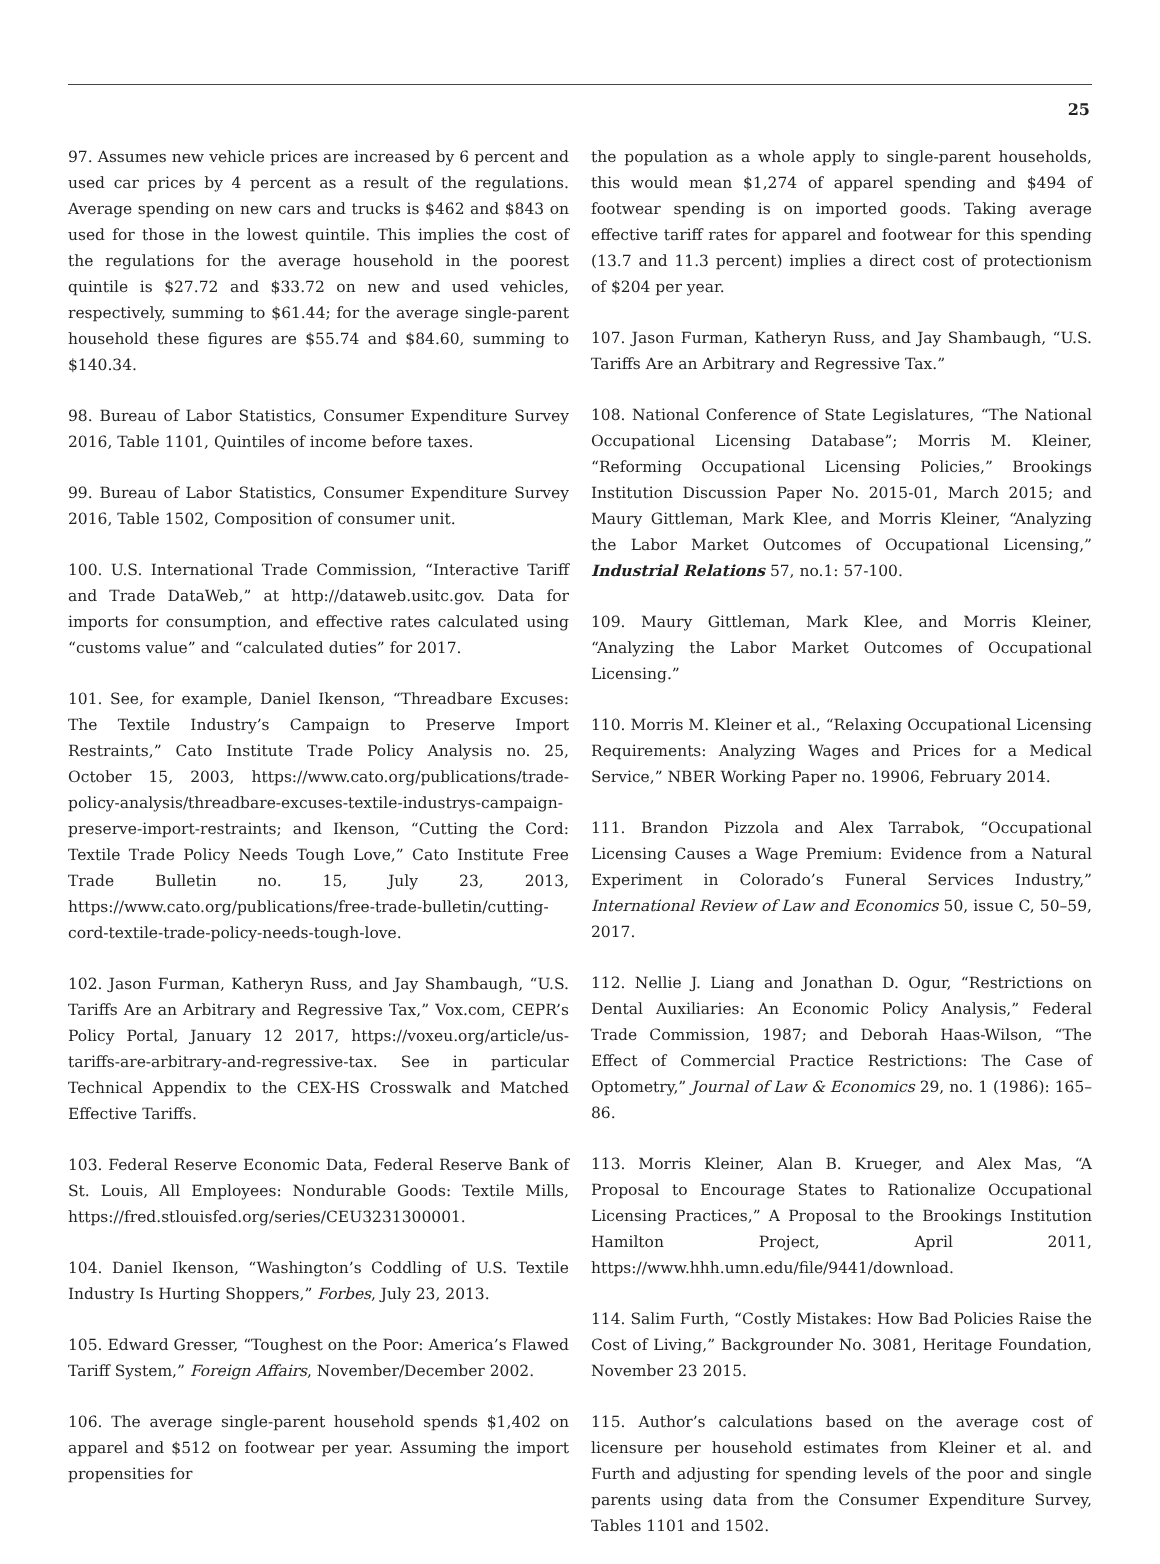25
97. Assumes new vehicle prices are increased by 6 percent and used car prices by 4 percent as a result of the regulations. Average spending on new cars and trucks is $462 and $843 on used for those in the lowest quintile. This implies the cost of the regulations for the average household in the poorest quintile is $27.72 and $33.72 on new and used vehicles, respectively, summing to $61.44; for the average single-parent household these figures are $55.74 and $84.60, summing to $140.34.
98. Bureau of Labor Statistics, Consumer Expenditure Survey 2016, Table 1101, Quintiles of income before taxes.
99. Bureau of Labor Statistics, Consumer Expenditure Survey 2016, Table 1502, Composition of consumer unit.
100. U.S. International Trade Commission, “Interactive Tariff and Trade DataWeb,” at http://dataweb.usitc.gov. Data for imports for consumption, and effective rates calculated using “customs value” and “calculated duties” for 2017.
101. See, for example, Daniel Ikenson, “Threadbare Excuses: The Textile Industry’s Campaign to Preserve Import Restraints,” Cato Institute Trade Policy Analysis no. 25, October 15, 2003, https://www.cato.org/publications/trade-policy-analysis/threadbare-excuses-textile-industrys-campaign-preserve-import-restraints; and Ikenson, “Cutting the Cord: Textile Trade Policy Needs Tough Love,” Cato Institute Free Trade Bulletin no. 15, July 23, 2013, https://www.cato.org/publications/free-trade-bulletin/cutting-cord-textile-trade-policy-needs-tough-love.
102. Jason Furman, Katheryn Russ, and Jay Shambaugh, “U.S. Tariffs Are an Arbitrary and Regressive Tax,” Vox.com, CEPR’s Policy Portal, January 12 2017, https://voxeu.org/article/us-tariffs-are-arbitrary-and-regressive-tax. See in particular Technical Appendix to the CEX-HS Crosswalk and Matched Effective Tariffs.
103. Federal Reserve Economic Data, Federal Reserve Bank of St. Louis, All Employees: Nondurable Goods: Textile Mills, https://fred.stlouisfed.org/series/CEU3231300001.
104. Daniel Ikenson, “Washington’s Coddling of U.S. Textile Industry Is Hurting Shoppers,” Forbes, July 23, 2013.
105. Edward Gresser, “Toughest on the Poor: America’s Flawed Tariff System,” Foreign Affairs, November/December 2002.
106. The average single-parent household spends $1,402 on apparel and $512 on footwear per year. Assuming the import propensities for
the population as a whole apply to single-parent households, this would mean $1,274 of apparel spending and $494 of footwear spending is on imported goods. Taking average effective tariff rates for apparel and footwear for this spending (13.7 and 11.3 percent) implies a direct cost of protectionism of $204 per year.
107. Jason Furman, Katheryn Russ, and Jay Shambaugh, “U.S. Tariffs Are an Arbitrary and Regressive Tax.”
108. National Conference of State Legislatures, “The National Occupational Licensing Database”; Morris M. Kleiner, “Reforming Occupational Licensing Policies,” Brookings Institution Discussion Paper No. 2015-01, March 2015; and Maury Gittleman, Mark Klee, and Morris Kleiner, “Analyzing the Labor Market Outcomes of Occupational Licensing,” Industrial Relations 57, no.1: 57-100.
109. Maury Gittleman, Mark Klee, and Morris Kleiner, “Analyzing the Labor Market Outcomes of Occupational Licensing.”
110. Morris M. Kleiner et al., “Relaxing Occupational Licensing Requirements: Analyzing Wages and Prices for a Medical Service,” NBER Working Paper no. 19906, February 2014.
111. Brandon Pizzola and Alex Tarrabok, “Occupational Licensing Causes a Wage Premium: Evidence from a Natural Experiment in Colorado’s Funeral Services Industry,” International Review of Law and Economics 50, issue C, 50–59, 2017.
112. Nellie J. Liang and Jonathan D. Ogur, “Restrictions on Dental Auxiliaries: An Economic Policy Analysis,” Federal Trade Commission, 1987; and Deborah Haas-Wilson, “The Effect of Commercial Practice Restrictions: The Case of Optometry,” Journal of Law & Economics 29, no. 1 (1986): 165–86.
113. Morris Kleiner, Alan B. Krueger, and Alex Mas, “A Proposal to Encourage States to Rationalize Occupational Licensing Practices,” A Proposal to the Brookings Institution Hamilton Project, April 2011, https://www.hhh.umn.edu/file/9441/download.
114. Salim Furth, “Costly Mistakes: How Bad Policies Raise the Cost of Living,” Backgrounder No. 3081, Heritage Foundation, November 23 2015.
115. Author’s calculations based on the average cost of licensure per household estimates from Kleiner et al. and Furth and adjusting for spending levels of the poor and single parents using data from the Consumer Expenditure Survey, Tables 1101 and 1502.